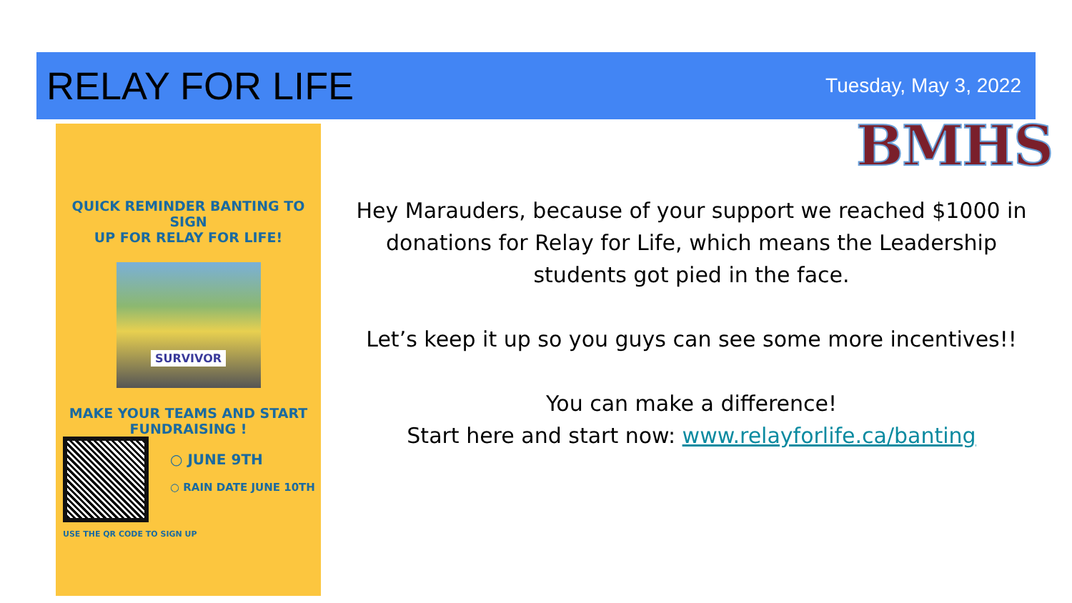RELAY FOR LIFE
Tuesday, May 3, 2022
BMHS
QUICK REMINDER BANTING TO SIGN
UP FOR RELAY FOR LIFE!
SURVIVOR
MAKE YOUR TEAMS AND START
FUNDRAISING !
○ JUNE 9TH
○ RAIN DATE JUNE 10TH
USE THE QR CODE TO SIGN UP
Hey Marauders, because of your support we reached $1000 in donations for Relay for Life, which means the Leadership students got pied in the face.
Let’s keep it up so you guys can see some more incentives!!
You can make a difference!
Start here and start now: www.relayforlife.ca/banting